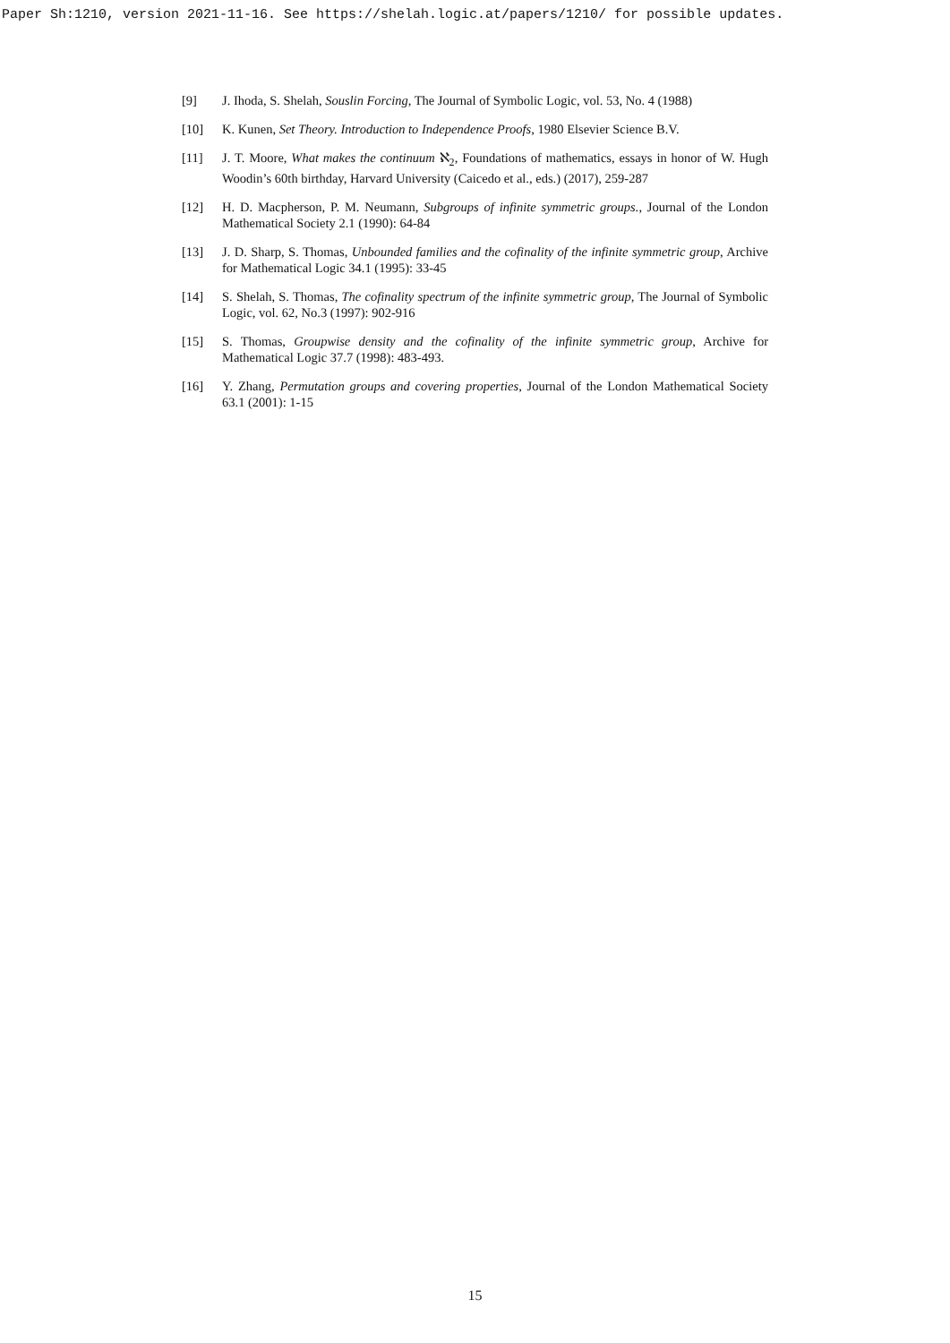Paper Sh:1210, version 2021-11-16. See https://shelah.logic.at/papers/1210/ for possible updates.
[9] J. Ihoda, S. Shelah, Souslin Forcing, The Journal of Symbolic Logic, vol. 53, No. 4 (1988)
[10] K. Kunen, Set Theory. Introduction to Independence Proofs, 1980 Elsevier Science B.V.
[11] J. T. Moore, What makes the continuum ℵ<sub>2</sub>, Foundations of mathematics, essays in honor of W. Hugh Woodin’s 60th birthday, Harvard University (Caicedo et al., eds.) (2017), 259-287
[12] H. D. Macpherson, P. M. Neumann, Subgroups of infinite symmetric groups., Journal of the London Mathematical Society 2.1 (1990): 64-84
[13] J. D. Sharp, S. Thomas, Unbounded families and the cofinality of the infinite symmetric group, Archive for Mathematical Logic 34.1 (1995): 33-45
[14] S. Shelah, S. Thomas, The cofinality spectrum of the infinite symmetric group, The Journal of Symbolic Logic, vol. 62, No.3 (1997): 902-916
[15] S. Thomas, Groupwise density and the cofinality of the infinite symmetric group, Archive for Mathematical Logic 37.7 (1998): 483-493.
[16] Y. Zhang, Permutation groups and covering properties, Journal of the London Mathematical Society 63.1 (2001): 1-15
15